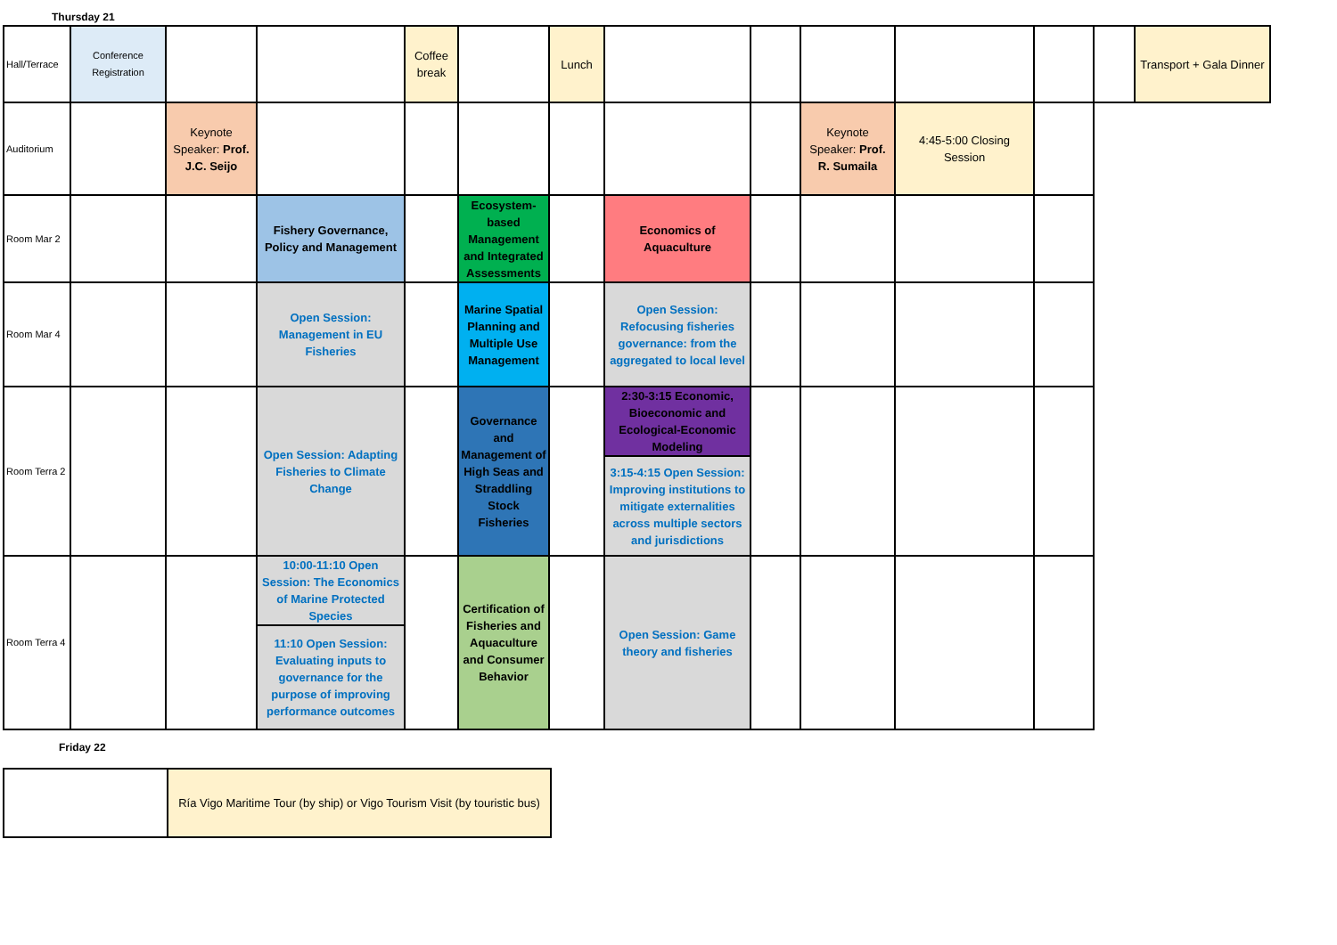Thursday 21
| Hall/Terrace | Conference Registration | | | Coffee break | | Lunch | | | | | | | Transport + Gala Dinner |
| Auditorium | | Keynote Speaker: Prof. J.C. Seijo | | | | | | | Keynote Speaker: Prof. R. Sumaila | 4:45-5:00 Closing Session | | | |
| Room Mar 2 | | | Fishery Governance, Policy and Management | | Ecosystem-based Management and Integrated Assessments | | Economics of Aquaculture | | | | | | |
| Room Mar 4 | | | Open Session: Management in EU Fisheries | | Marine Spatial Planning and Multiple Use Management | | Open Session: Refocusing fisheries governance: from the aggregated to local level | | | | | | |
| Room Terra 2 | | | Open Session: Adapting Fisheries to Climate Change | | Governance and Management of High Seas and Straddling Stock Fisheries | | 2:30-3:15 Economic, Bioeconomic and Ecological-Economic Modeling | | | | | | |
| | | | | | | | 3:15-4:15 Open Session: Improving institutions to mitigate externalities across multiple sectors and jurisdictions | | | | | | |
| Room Terra 4 | | | 10:00-11:10 Open Session: The Economics of Marine Protected Species | | Certification of Fisheries and Aquaculture and Consumer Behavior | | Open Session: Game theory and fisheries | | | | | | |
| | | | 11:10 Open Session: Evaluating inputs to governance for the purpose of improving performance outcomes | | | | | | | | | | |
Friday 22
| | Ría Vigo Maritime Tour (by ship) or Vigo Tourism Visit (by touristic bus) |